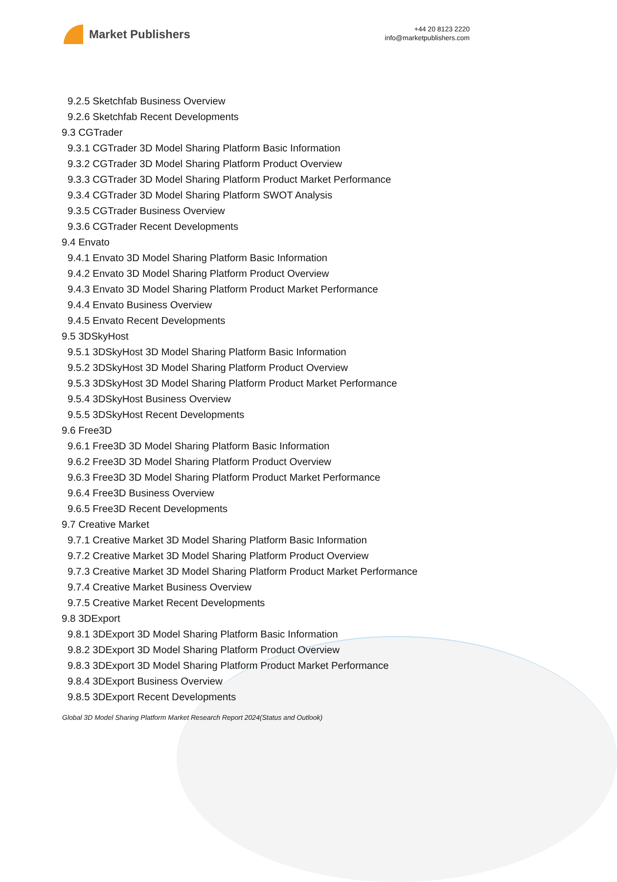Market Publishers
+44 20 8123 2220
info@marketpublishers.com
9.2.5 Sketchfab Business Overview
9.2.6 Sketchfab Recent Developments
9.3 CGTrader
9.3.1 CGTrader 3D Model Sharing Platform Basic Information
9.3.2 CGTrader 3D Model Sharing Platform Product Overview
9.3.3 CGTrader 3D Model Sharing Platform Product Market Performance
9.3.4 CGTrader 3D Model Sharing Platform SWOT Analysis
9.3.5 CGTrader Business Overview
9.3.6 CGTrader Recent Developments
9.4 Envato
9.4.1 Envato 3D Model Sharing Platform Basic Information
9.4.2 Envato 3D Model Sharing Platform Product Overview
9.4.3 Envato 3D Model Sharing Platform Product Market Performance
9.4.4 Envato Business Overview
9.4.5 Envato Recent Developments
9.5 3DSkyHost
9.5.1 3DSkyHost 3D Model Sharing Platform Basic Information
9.5.2 3DSkyHost 3D Model Sharing Platform Product Overview
9.5.3 3DSkyHost 3D Model Sharing Platform Product Market Performance
9.5.4 3DSkyHost Business Overview
9.5.5 3DSkyHost Recent Developments
9.6 Free3D
9.6.1 Free3D 3D Model Sharing Platform Basic Information
9.6.2 Free3D 3D Model Sharing Platform Product Overview
9.6.3 Free3D 3D Model Sharing Platform Product Market Performance
9.6.4 Free3D Business Overview
9.6.5 Free3D Recent Developments
9.7 Creative Market
9.7.1 Creative Market 3D Model Sharing Platform Basic Information
9.7.2 Creative Market 3D Model Sharing Platform Product Overview
9.7.3 Creative Market 3D Model Sharing Platform Product Market Performance
9.7.4 Creative Market Business Overview
9.7.5 Creative Market Recent Developments
9.8 3DExport
9.8.1 3DExport 3D Model Sharing Platform Basic Information
9.8.2 3DExport 3D Model Sharing Platform Product Overview
9.8.3 3DExport 3D Model Sharing Platform Product Market Performance
9.8.4 3DExport Business Overview
9.8.5 3DExport Recent Developments
Global 3D Model Sharing Platform Market Research Report 2024(Status and Outlook)